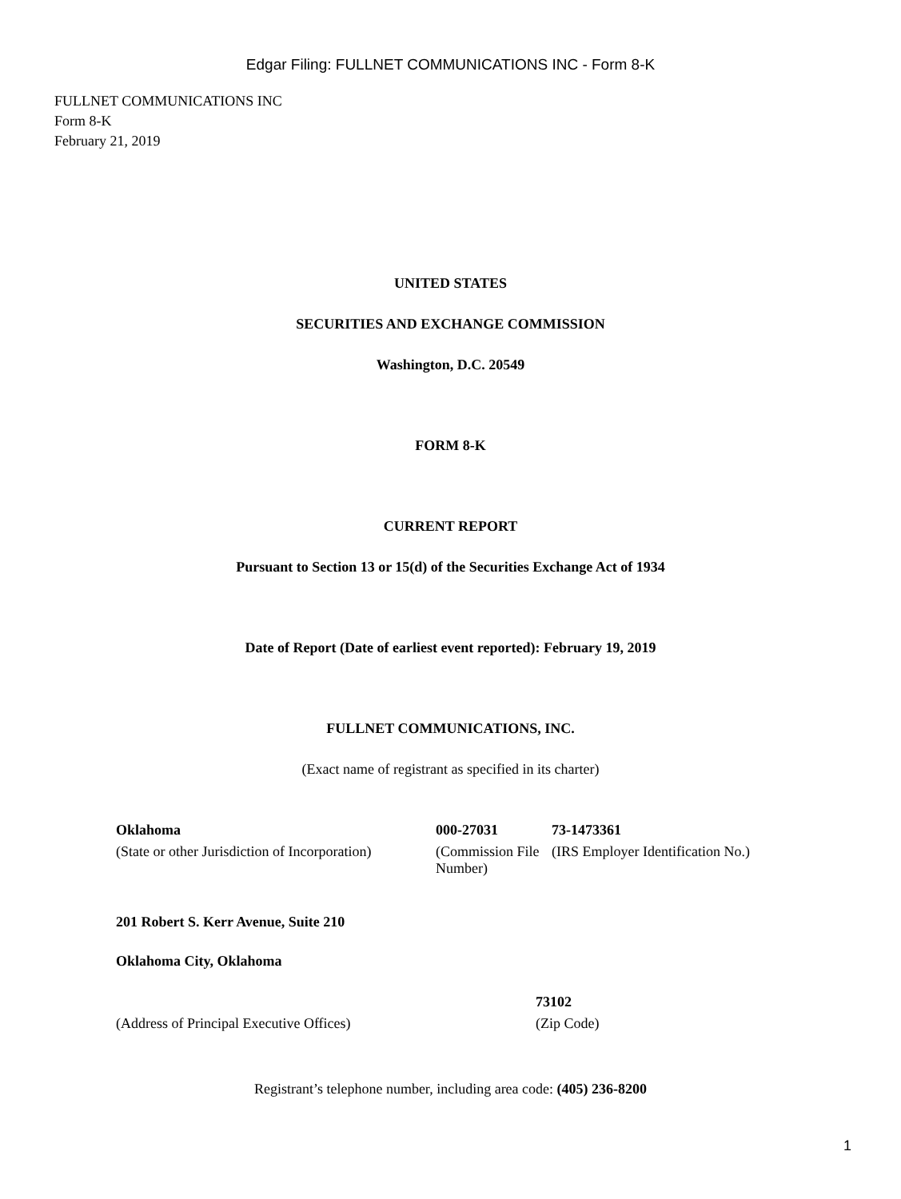Edgar Filing: FULLNET COMMUNICATIONS INC - Form 8-K
FULLNET COMMUNICATIONS INC
Form 8-K
February 21, 2019
UNITED STATES
SECURITIES AND EXCHANGE COMMISSION
Washington, D.C. 20549
FORM 8-K
CURRENT REPORT
Pursuant to Section 13 or 15(d) of the Securities Exchange Act of 1934
Date of Report (Date of earliest event reported): February 19, 2019
FULLNET COMMUNICATIONS, INC.
(Exact name of registrant as specified in its charter)
| Oklahoma | 000-27031 | 73-1473361 |
| (State or other Jurisdiction of Incorporation) | (Commission File Number) | (IRS Employer Identification No.) |
201 Robert S. Kerr Avenue, Suite 210
Oklahoma City, Oklahoma
| | 73102 |
| (Address of Principal Executive Offices) | (Zip Code) |
Registrant’s telephone number, including area code: (405) 236-8200
1